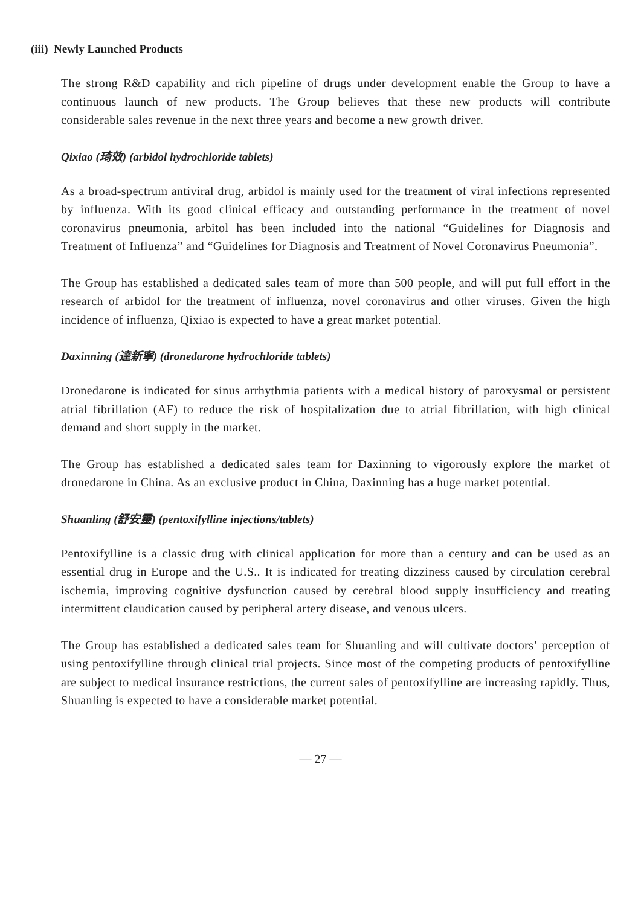(iii) Newly Launched Products
The strong R&D capability and rich pipeline of drugs under development enable the Group to have a continuous launch of new products. The Group believes that these new products will contribute considerable sales revenue in the next three years and become a new growth driver.
Qixiao (琦效) (arbidol hydrochloride tablets)
As a broad-spectrum antiviral drug, arbidol is mainly used for the treatment of viral infections represented by influenza. With its good clinical efficacy and outstanding performance in the treatment of novel coronavirus pneumonia, arbitol has been included into the national “Guidelines for Diagnosis and Treatment of Influenza” and “Guidelines for Diagnosis and Treatment of Novel Coronavirus Pneumonia”.
The Group has established a dedicated sales team of more than 500 people, and will put full effort in the research of arbidol for the treatment of influenza, novel coronavirus and other viruses. Given the high incidence of influenza, Qixiao is expected to have a great market potential.
Daxinning (達新寧) (dronedarone hydrochloride tablets)
Dronedarone is indicated for sinus arrhythmia patients with a medical history of paroxysmal or persistent atrial fibrillation (AF) to reduce the risk of hospitalization due to atrial fibrillation, with high clinical demand and short supply in the market.
The Group has established a dedicated sales team for Daxinning to vigorously explore the market of dronedarone in China. As an exclusive product in China, Daxinning has a huge market potential.
Shuanling (舒安靈) (pentoxifylline injections/tablets)
Pentoxifylline is a classic drug with clinical application for more than a century and can be used as an essential drug in Europe and the U.S.. It is indicated for treating dizziness caused by circulation cerebral ischemia, improving cognitive dysfunction caused by cerebral blood supply insufficiency and treating intermittent claudication caused by peripheral artery disease, and venous ulcers.
The Group has established a dedicated sales team for Shuanling and will cultivate doctors’ perception of using pentoxifylline through clinical trial projects. Since most of the competing products of pentoxifylline are subject to medical insurance restrictions, the current sales of pentoxifylline are increasing rapidly. Thus, Shuanling is expected to have a considerable market potential.
— 27 —